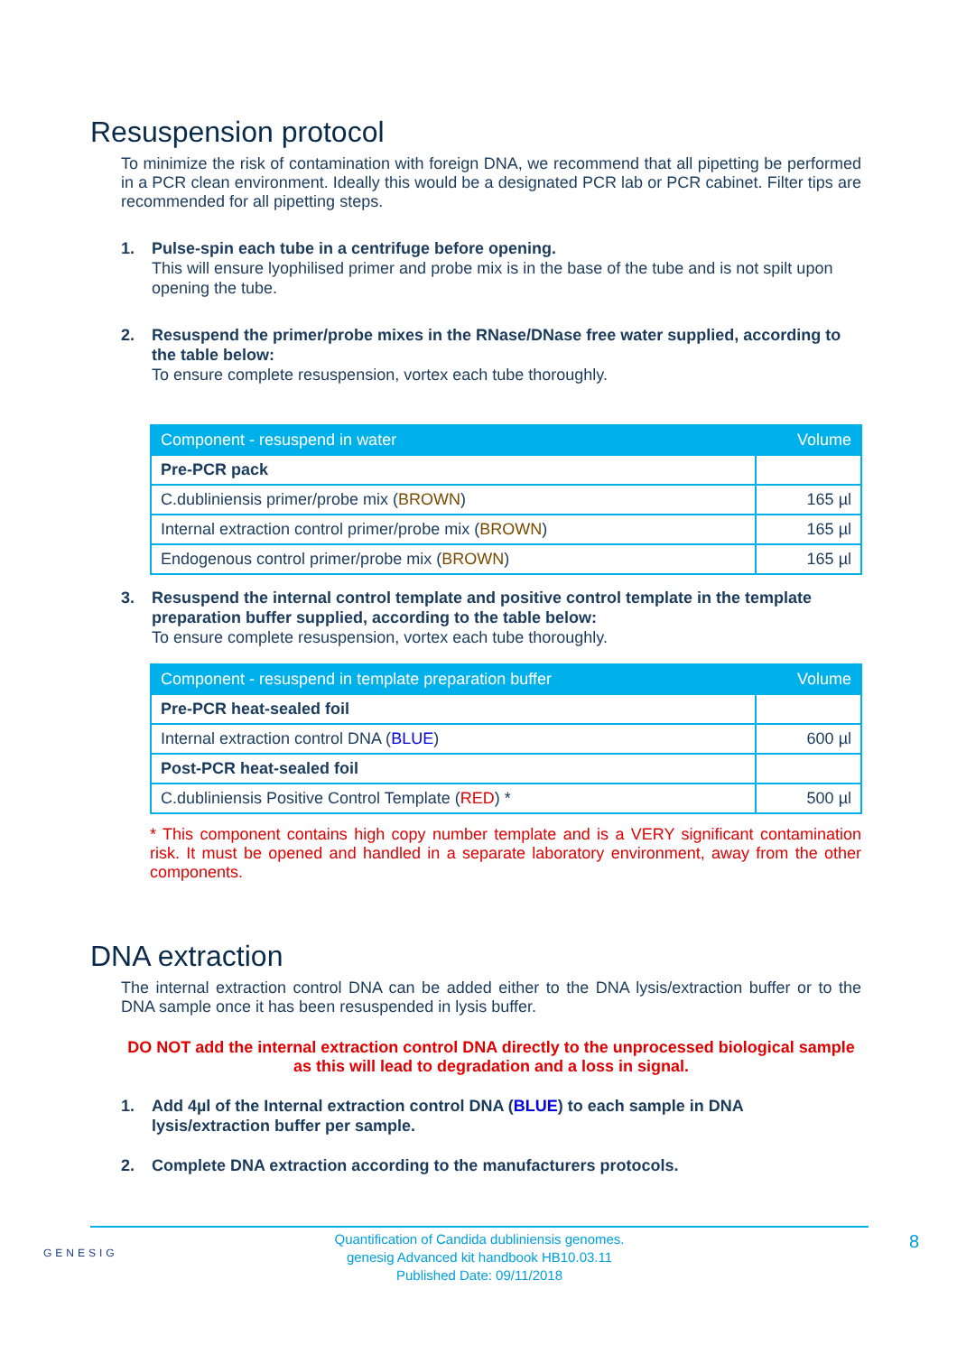Resuspension protocol
To minimize the risk of contamination with foreign DNA, we recommend that all pipetting be performed in a PCR clean environment. Ideally this would be a designated PCR lab or PCR cabinet. Filter tips are recommended for all pipetting steps.
1. Pulse-spin each tube in a centrifuge before opening.
This will ensure lyophilised primer and probe mix is in the base of the tube and is not spilt upon opening the tube.
2. Resuspend the primer/probe mixes in the RNase/DNase free water supplied, according to the table below:
To ensure complete resuspension, vortex each tube thoroughly.
| Component - resuspend in water | Volume |
| --- | --- |
| Pre-PCR pack | |
| C.dubliniensis primer/probe mix ( BROWN ) | 165 µl |
| Internal extraction control primer/probe mix ( BROWN ) | 165 µl |
| Endogenous control primer/probe mix ( BROWN ) | 165 µl |
3. Resuspend the internal control template and positive control template in the template preparation buffer supplied, according to the table below:
To ensure complete resuspension, vortex each tube thoroughly.
| Component - resuspend in template preparation buffer | Volume |
| --- | --- |
| Pre-PCR heat-sealed foil | |
| Internal extraction control DNA ( BLUE ) | 600 µl |
| Post-PCR heat-sealed foil | |
| C.dubliniensis Positive Control Template ( RED ) * | 500 µl |
* This component contains high copy number template and is a VERY significant contamination risk. It must be opened and handled in a separate laboratory environment, away from the other components.
DNA extraction
The internal extraction control DNA can be added either to the DNA lysis/extraction buffer or to the DNA sample once it has been resuspended in lysis buffer.
DO NOT add the internal extraction control DNA directly to the unprocessed biological sample as this will lead to degradation and a loss in signal.
1. Add 4µl of the Internal extraction control DNA (BLUE) to each sample in DNA lysis/extraction buffer per sample.
2. Complete DNA extraction according to the manufacturers protocols.
GENESIG
Quantification of Candida dubliniensis genomes.
genesig Advanced kit handbook HB10.03.11
Published Date: 09/11/2018
8